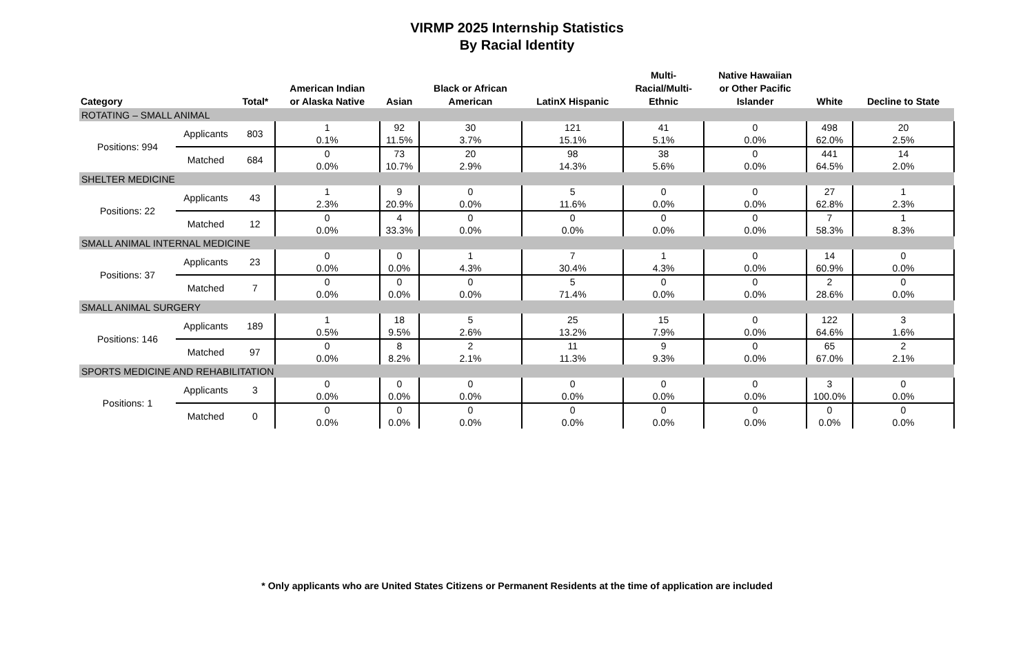VIRMP 2025 Internship Statistics
By Racial Identity
| Category | | Total* | American Indian or Alaska Native | Asian | Black or African American | LatinX Hispanic | Multi- Racial/Multi- Ethnic | Native Hawaiian or Other Pacific Islander | White | Decline to State |
| --- | --- | --- | --- | --- | --- | --- | --- | --- | --- | --- |
| ROTATING – SMALL ANIMAL | | | | | | | | | | |
| Positions: 994 | Applicants | 803 | 1 0.1% | 92 11.5% | 30 3.7% | 121 15.1% | 41 5.1% | 0 0.0% | 498 62.0% | 20 2.5% |
| | Matched | 684 | 0 0.0% | 73 10.7% | 20 2.9% | 98 14.3% | 38 5.6% | 0 0.0% | 441 64.5% | 14 2.0% |
| SHELTER MEDICINE | | | | | | | | | | |
| Positions: 22 | Applicants | 43 | 1 2.3% | 9 20.9% | 0 0.0% | 5 11.6% | 0 0.0% | 0 0.0% | 27 62.8% | 1 2.3% |
| | Matched | 12 | 0 0.0% | 4 33.3% | 0 0.0% | 0 0.0% | 0 0.0% | 0 0.0% | 7 58.3% | 1 8.3% |
| SMALL ANIMAL INTERNAL MEDICINE | | | | | | | | | | |
| Positions: 37 | Applicants | 23 | 0 0.0% | 0 0.0% | 1 4.3% | 7 30.4% | 1 4.3% | 0 0.0% | 14 60.9% | 0 0.0% |
| | Matched | 7 | 0 0.0% | 0 0.0% | 0 0.0% | 5 71.4% | 0 0.0% | 0 0.0% | 2 28.6% | 0 0.0% |
| SMALL ANIMAL SURGERY | | | | | | | | | | |
| Positions: 146 | Applicants | 189 | 1 0.5% | 18 9.5% | 5 2.6% | 25 13.2% | 15 7.9% | 0 0.0% | 122 64.6% | 3 1.6% |
| | Matched | 97 | 0 0.0% | 8 8.2% | 2 2.1% | 11 11.3% | 9 9.3% | 0 0.0% | 65 67.0% | 2 2.1% |
| SPORTS MEDICINE AND REHABILITATION | | | | | | | | | | |
| Positions: 1 | Applicants | 3 | 0 0.0% | 0 0.0% | 0 0.0% | 0 0.0% | 0 0.0% | 0 0.0% | 3 100.0% | 0 0.0% |
| | Matched | 0 | 0 0.0% | 0 0.0% | 0 0.0% | 0 0.0% | 0 0.0% | 0 0.0% | 0 0.0% | 0 0.0% |
* Only applicants who are United States Citizens or Permanent Residents at the time of application are included